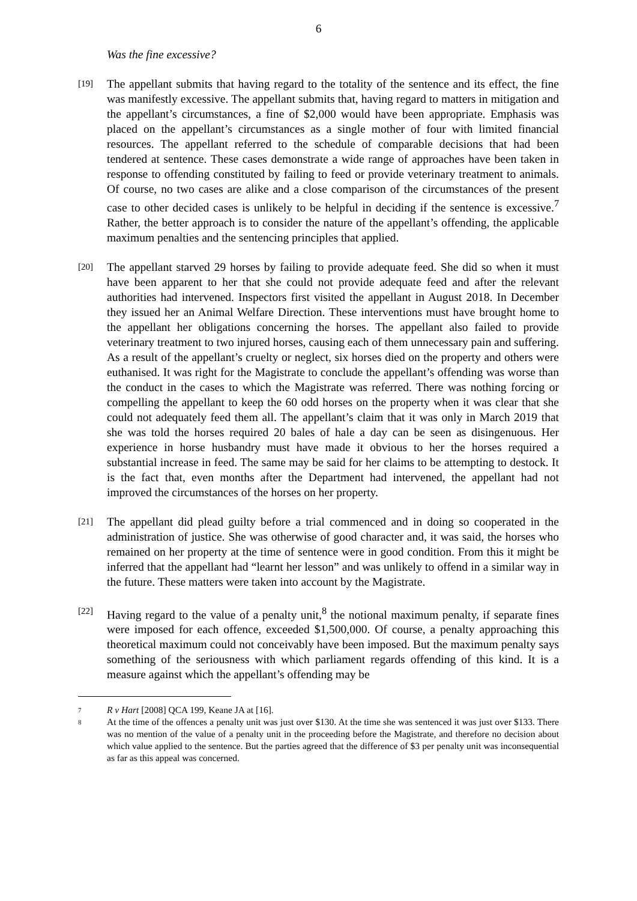6
Was the fine excessive?
[19]
The appellant submits that having regard to the totality of the sentence and its effect, the fine was manifestly excessive. The appellant submits that, having regard to matters in mitigation and the appellant’s circumstances, a fine of $2,000 would have been appropriate. Emphasis was placed on the appellant’s circumstances as a single mother of four with limited financial resources. The appellant referred to the schedule of comparable decisions that had been tendered at sentence. These cases demonstrate a wide range of approaches have been taken in response to offending constituted by failing to feed or provide veterinary treatment to animals. Of course, no two cases are alike and a close comparison of the circumstances of the present case to other decided cases is unlikely to be helpful in deciding if the sentence is excessive.<sup>7</sup> Rather, the better approach is to consider the nature of the appellant’s offending, the applicable maximum penalties and the sentencing principles that applied.
[20]
The appellant starved 29 horses by failing to provide adequate feed. She did so when it must have been apparent to her that she could not provide adequate feed and after the relevant authorities had intervened. Inspectors first visited the appellant in August 2018. In December they issued her an Animal Welfare Direction. These interventions must have brought home to the appellant her obligations concerning the horses. The appellant also failed to provide veterinary treatment to two injured horses, causing each of them unnecessary pain and suffering. As a result of the appellant’s cruelty or neglect, six horses died on the property and others were euthanised. It was right for the Magistrate to conclude the appellant’s offending was worse than the conduct in the cases to which the Magistrate was referred. There was nothing forcing or compelling the appellant to keep the 60 odd horses on the property when it was clear that she could not adequately feed them all. The appellant’s claim that it was only in March 2019 that she was told the horses required 20 bales of hale a day can be seen as disingenuous. Her experience in horse husbandry must have made it obvious to her the horses required a substantial increase in feed. The same may be said for her claims to be attempting to destock. It is the fact that, even months after the Department had intervened, the appellant had not improved the circumstances of the horses on her property.
[21]
The appellant did plead guilty before a trial commenced and in doing so cooperated in the administration of justice. She was otherwise of good character and, it was said, the horses who remained on her property at the time of sentence were in good condition. From this it might be inferred that the appellant had “learnt her lesson” and was unlikely to offend in a similar way in the future. These matters were taken into account by the Magistrate.
[22]
Having regard to the value of a penalty unit,<sup>8</sup> the notional maximum penalty, if separate fines were imposed for each offence, exceeded $1,500,000. Of course, a penalty approaching this theoretical maximum could not conceivably have been imposed. But the maximum penalty says something of the seriousness with which parliament regards offending of this kind. It is a measure against which the appellant’s offending may be
7
R v Hart [2008] QCA 199, Keane JA at [16].
8
At the time of the offences a penalty unit was just over $130. At the time she was sentenced it was just over $133. There was no mention of the value of a penalty unit in the proceeding before the Magistrate, and therefore no decision about which value applied to the sentence. But the parties agreed that the difference of $3 per penalty unit was inconsequential as far as this appeal was concerned.